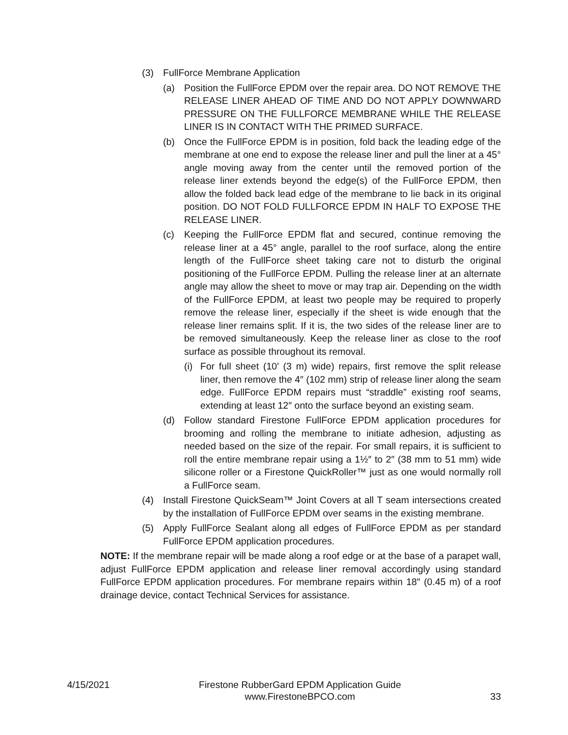(3) FullForce Membrane Application
(a) Position the FullForce EPDM over the repair area. DO NOT REMOVE THE RELEASE LINER AHEAD OF TIME AND DO NOT APPLY DOWNWARD PRESSURE ON THE FULLFORCE MEMBRANE WHILE THE RELEASE LINER IS IN CONTACT WITH THE PRIMED SURFACE.
(b) Once the FullForce EPDM is in position, fold back the leading edge of the membrane at one end to expose the release liner and pull the liner at a 45° angle moving away from the center until the removed portion of the release liner extends beyond the edge(s) of the FullForce EPDM, then allow the folded back lead edge of the membrane to lie back in its original position. DO NOT FOLD FULLFORCE EPDM IN HALF TO EXPOSE THE RELEASE LINER.
(c) Keeping the FullForce EPDM flat and secured, continue removing the release liner at a 45° angle, parallel to the roof surface, along the entire length of the FullForce sheet taking care not to disturb the original positioning of the FullForce EPDM. Pulling the release liner at an alternate angle may allow the sheet to move or may trap air. Depending on the width of the FullForce EPDM, at least two people may be required to properly remove the release liner, especially if the sheet is wide enough that the release liner remains split. If it is, the two sides of the release liner are to be removed simultaneously. Keep the release liner as close to the roof surface as possible throughout its removal.
(i) For full sheet (10' (3 m) wide) repairs, first remove the split release liner, then remove the 4″ (102 mm) strip of release liner along the seam edge. FullForce EPDM repairs must “straddle” existing roof seams, extending at least 12″ onto the surface beyond an existing seam.
(d) Follow standard Firestone FullForce EPDM application procedures for brooming and rolling the membrane to initiate adhesion, adjusting as needed based on the size of the repair. For small repairs, it is sufficient to roll the entire membrane repair using a 1½″ to 2″ (38 mm to 51 mm) wide silicone roller or a Firestone QuickRoller™ just as one would normally roll a FullForce seam.
(4) Install Firestone QuickSeam™ Joint Covers at all T seam intersections created by the installation of FullForce EPDM over seams in the existing membrane.
(5) Apply FullForce Sealant along all edges of FullForce EPDM as per standard FullForce EPDM application procedures.
NOTE: If the membrane repair will be made along a roof edge or at the base of a parapet wall, adjust FullForce EPDM application and release liner removal accordingly using standard FullForce EPDM application procedures. For membrane repairs within 18″ (0.45 m) of a roof drainage device, contact Technical Services for assistance.
4/15/2021
Firestone RubberGard EPDM Application Guide
www.FirestoneBPCO.com
33